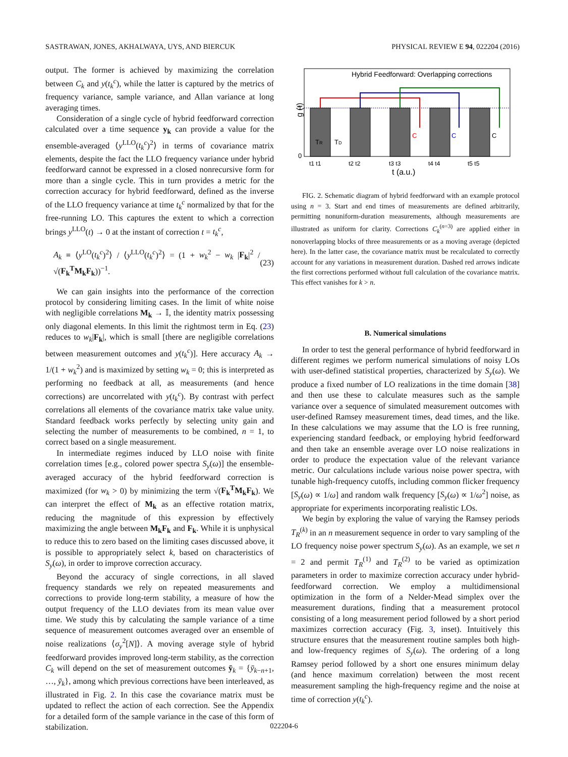SASTRAWAN, JONES, AKHALWAYA, UYS, AND BIERCUK PHYSICAL REVIEW E 94, 022204 (2016)
output. The former is achieved by maximizing the correlation between C<sub>k</sub> and y(t<sub>k</sub><sup>c</sup>), while the latter is captured by the metrics of frequency variance, sample variance, and Allan variance at long averaging times.
Consideration of a single cycle of hybrid feedforward correction calculated over a time sequence y<sub>k</sub> can provide a value for the ensemble-averaged ⟨y<sup>LLO</sup>(t<sub>k</sub><sup>c</sup>)<sup>2</sup>⟩ in terms of covariance matrix elements, despite the fact the LLO frequency variance under hybrid feedforward cannot be expressed in a closed nonrecursive form for more than a single cycle. This in turn provides a metric for the correction accuracy for hybrid feedforward, defined as the inverse of the LLO frequency variance at time t<sub>k</sub><sup>c</sup> normalized by that for the free-running LO. This captures the extent to which a correction brings y<sup>LLO</sup>(t) → 0 at the instant of correction t = t<sub>k</sub><sup>c</sup>,
A<sub>k</sub> ≡ ⟨y<sup>LO</sup>(t<sub>k</sub><sup>c</sup>)<sup>2</sup>⟩ / ⟨y<sup>LLO</sup>(t<sub>k</sub><sup>c</sup>)<sup>2</sup>⟩ = (1 + w<sub>k</sub><sup>2</sup> − w<sub>k</sub> |F<sub>k</sub>|<sup>2</sup> / √(F<sub>k</sub><sup>T</sup>M<sub>k</sub>F<sub>k</sub>))<sup>−1</sup>. (23)
We can gain insights into the performance of the correction protocol by considering limiting cases. In the limit of white noise with negligible correlations M<sub>k</sub> → 𝕀, the identity matrix possessing only diagonal elements. In this limit the rightmost term in Eq. (23) reduces to w<sub>k</sub>|F<sub>k</sub>|, which is small [there are negligible correlations between measurement outcomes and y(t<sub>k</sub><sup>c</sup>)]. Here accuracy A<sub>k</sub> → 1/(1 + w<sub>k</sub><sup>2</sup>) and is maximized by setting w<sub>k</sub> = 0; this is interpreted as performing no feedback at all, as measurements (and hence corrections) are uncorrelated with y(t<sub>k</sub><sup>c</sup>). By contrast with perfect correlations all elements of the covariance matrix take value unity. Standard feedback works perfectly by selecting unity gain and selecting the number of measurements to be combined, n = 1, to correct based on a single measurement.
In intermediate regimes induced by LLO noise with finite correlation times [e.g., colored power spectra S<sub>y</sub>(ω)] the ensemble-averaged accuracy of the hybrid feedforward correction is maximized (for w<sub>k</sub> > 0) by minimizing the term √(F<sub>k</sub><sup>T</sup>M<sub>k</sub>F<sub>k</sub>). We can interpret the effect of M<sub>k</sub> as an effective rotation matrix, reducing the magnitude of this expression by effectively maximizing the angle between M<sub>k</sub>F<sub>k</sub> and F<sub>k</sub>. While it is unphysical to reduce this to zero based on the limiting cases discussed above, it is possible to appropriately select k, based on characteristics of S<sub>y</sub>(ω), in order to improve correction accuracy.
Beyond the accuracy of single corrections, in all slaved frequency standards we rely on repeated measurements and corrections to provide long-term stability, a measure of how the output frequency of the LLO deviates from its mean value over time. We study this by calculating the sample variance of a time sequence of measurement outcomes averaged over an ensemble of noise realizations ⟨σ<sub>y</sub><sup>2</sup>[N]⟩. A moving average style of hybrid feedforward provides improved long-term stability, as the correction C<sub>k</sub> will depend on the set of measurement outcomes ȳ<sub>k</sub> = {ȳ<sub>k−n+1</sub>, …, ȳ<sub>k</sub>}, among which previous corrections have been interleaved, as illustrated in Fig. 2. In this case the covariance matrix must be updated to reflect the action of each correction. See the Appendix for a detailed form of the sample variance in the case of this form of stabilization.
Hybrid Feedforward: Overlapping corrections
C
C
C
TR
TD
g (t)
1
0
t1 t1
t2 t2
t3 t3
t4 t4
t5 t5
t (a.u.)
FIG. 2. Schematic diagram of hybrid feedforward with an example protocol using n = 3. Start and end times of measurements are defined arbitrarily, permitting nonuniform-duration measurements, although measurements are illustrated as uniform for clarity. Corrections C<sub>k</sub><sup>(n=3)</sup> are applied either in nonoverlapping blocks of three measurements or as a moving average (depicted here). In the latter case, the covariance matrix must be recalculated to correctly account for any variations in measurement duration. Dashed red arrows indicate the first corrections performed without full calculation of the covariance matrix. This effect vanishes for k > n.
B. Numerical simulations
In order to test the general performance of hybrid feedforward in different regimes we perform numerical simulations of noisy LOs with user-defined statistical properties, characterized by S<sub>y</sub>(ω). We produce a fixed number of LO realizations in the time domain [38] and then use these to calculate measures such as the sample variance over a sequence of simulated measurement outcomes with user-defined Ramsey measurement times, dead times, and the like. In these calculations we may assume that the LO is free running, experiencing standard feedback, or employing hybrid feedforward and then take an ensemble average over LO noise realizations in order to produce the expectation value of the relevant variance metric. Our calculations include various noise power spectra, with tunable high-frequency cutoffs, including common flicker frequency [S<sub>y</sub>(ω) ∝ 1/ω] and random walk frequency [S<sub>y</sub>(ω) ∝ 1/ω<sup>2</sup>] noise, as appropriate for experiments incorporating realistic LOs.
We begin by exploring the value of varying the Ramsey periods T<sub>R</sub><sup>(k)</sup> in an n measurement sequence in order to vary sampling of the LO frequency noise power spectrum S<sub>y</sub>(ω). As an example, we set n = 2 and permit T<sub>R</sub><sup>(1)</sup> and T<sub>R</sub><sup>(2)</sup> to be varied as optimization parameters in order to maximize correction accuracy under hybrid-feedforward correction. We employ a multidimensional optimization in the form of a Nelder-Mead simplex over the measurement durations, finding that a measurement protocol consisting of a long measurement period followed by a short period maximizes correction accuracy (Fig. 3, inset). Intuitively this structure ensures that the measurement routine samples both high- and low-frequency regimes of S<sub>y</sub>(ω). The ordering of a long Ramsey period followed by a short one ensures minimum delay (and hence maximum correlation) between the most recent measurement sampling the high-frequency regime and the noise at time of correction y(t<sub>k</sub><sup>c</sup>).
022204-6